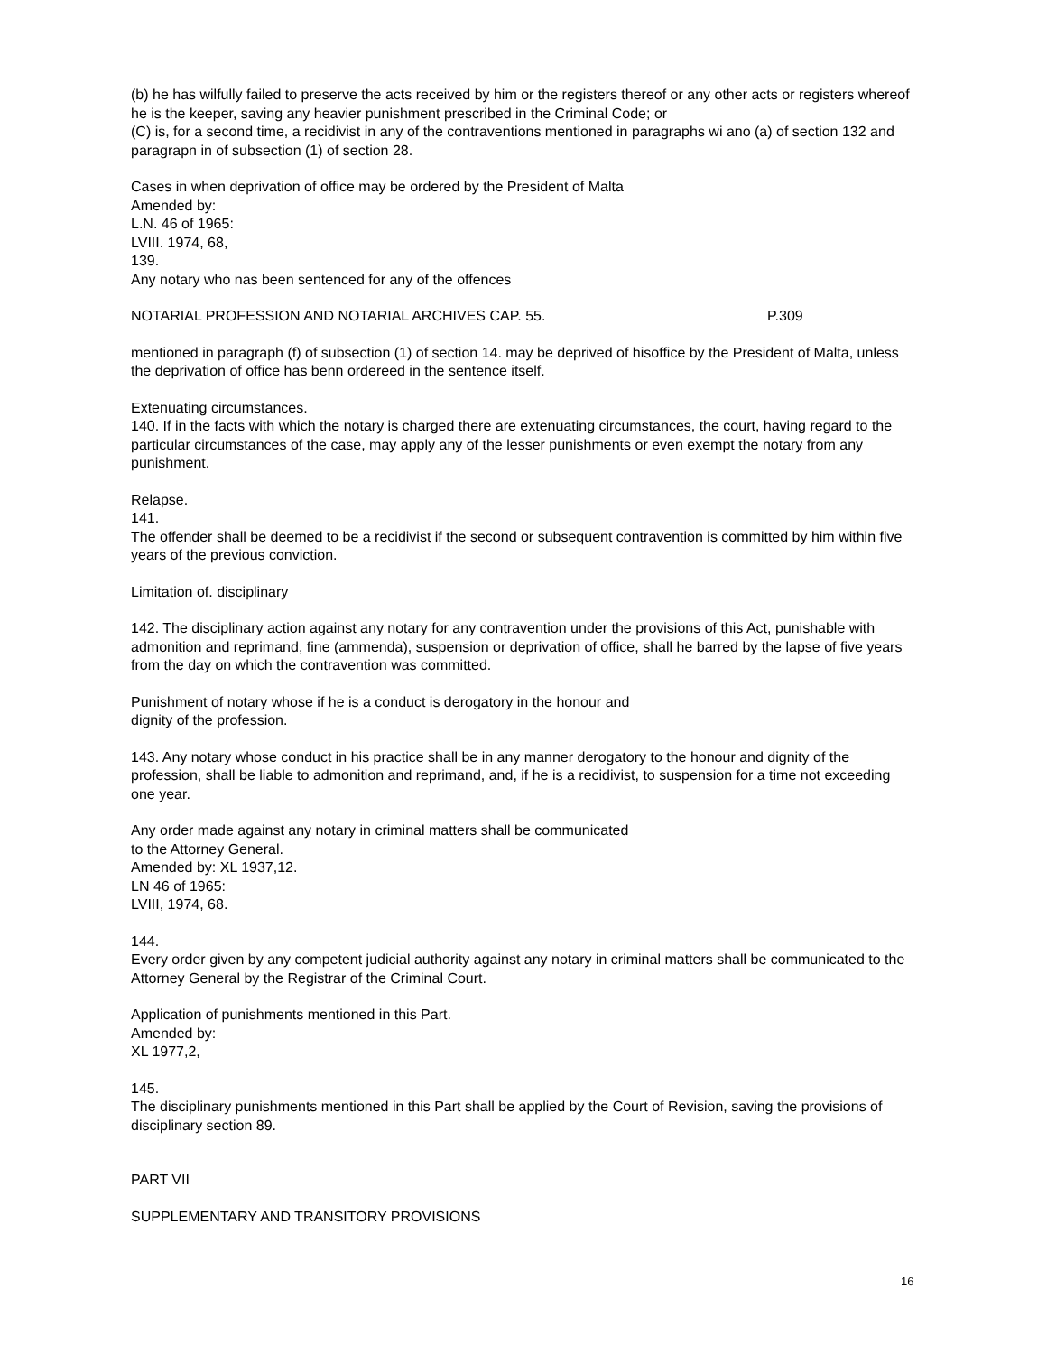(b) he has wilfully failed to preserve the acts received by him or the registers thereof or any other acts or registers whereof he is the keeper, saving any heavier punishment prescribed in the Criminal Code; or
(C) is, for a second time, a recidivist in any of the contraventions mentioned in paragraphs wi ano (a) of section 132 and paragrapn in of subsection (1) of section 28.
Cases in when deprivation of office may be ordered by the President of Malta
Amended by:
L.N. 46 of 1965:
LVIII. 1974, 68,
139.
Any notary who nas been sentenced for any of the offences
NOTARIAL PROFESSION AND NOTARIAL ARCHIVES CAP. 55. P.309
mentioned in paragraph (f) of subsection (1) of section 14. may be deprived of hisoffice by the President of Malta, unless the deprivation of office has benn ordereed in the sentence itself.
Extenuating circumstances.
140. If in the facts with which the notary is charged there are extenuating circumstances, the court, having regard to the particular circumstances of the case, may apply any of the lesser punishments or even exempt the notary from any punishment.
Relapse.
141.
The offender shall be deemed to be a recidivist if the second or subsequent contravention is committed by him within five years of the previous conviction.
Limitation of. disciplinary
142. The disciplinary action against any notary for any contravention under the provisions of this Act, punishable with admonition and reprimand, fine (ammenda), suspension or deprivation of office, shall he barred by the lapse of five years from the day on which the contravention was committed.
Punishment of notary whose if he is a conduct is derogatory in the honour and
dignity of the profession.
143. Any notary whose conduct in his practice shall be in any manner derogatory to the honour and dignity of the profession, shall be liable to admonition and reprimand, and, if he is a recidivist, to suspension for a time not exceeding one year.
Any order made against any notary in criminal matters shall be communicated
to the Attorney General.
Amended by: XL 1937,12.
LN 46 of 1965:
LVIII, 1974, 68.
144.
Every order given by any competent judicial authority against any notary in criminal matters shall be communicated to the Attorney General by the Registrar of the Criminal Court.
Application of punishments mentioned in this Part.
Amended by:
XL 1977,2,
145.
The disciplinary punishments mentioned in this Part shall be applied by the Court of Revision, saving the provisions of disciplinary section 89.
PART VII
SUPPLEMENTARY AND TRANSITORY PROVISIONS
16